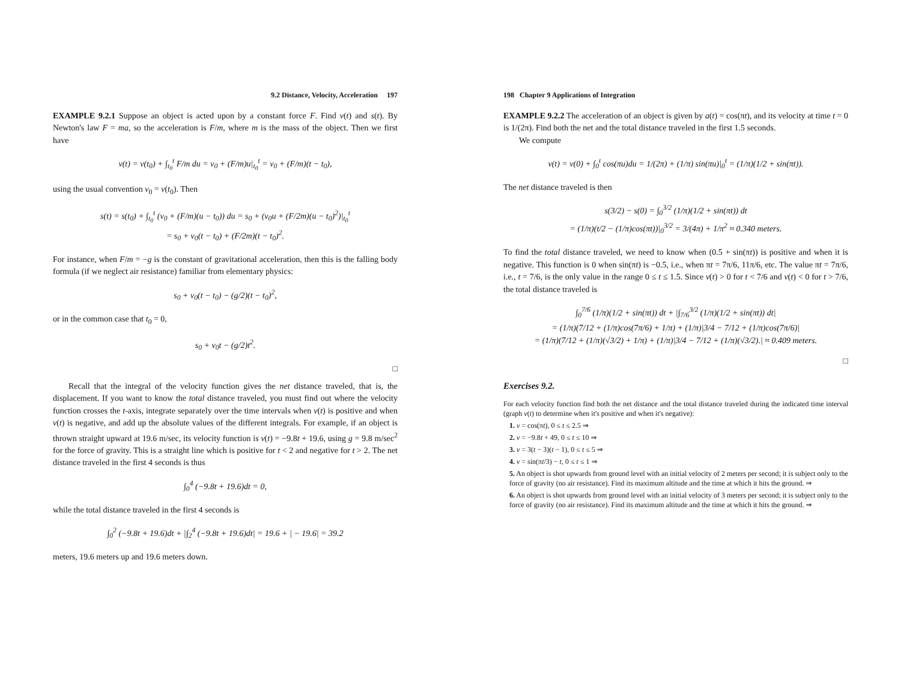9.2 Distance, Velocity, Acceleration 197
EXAMPLE 9.2.1 Suppose an object is acted upon by a constant force F. Find v(t) and s(t). By Newton's law F = ma, so the acceleration is F/m, where m is the mass of the object. Then we first have
v(t) = v(t<sub>0</sub>) + ∫<sub>t<sub>0</sub></sub><sup>t</sup> F/m du = v<sub>0</sub> + (F/m)u|<sub>t<sub>0</sub></sub><sup>t</sup> = v<sub>0</sub> + (F/m)(t − t<sub>0</sub>),
using the usual convention v<sub>0</sub> = v(t<sub>0</sub>). Then
s(t) = s(t<sub>0</sub>) + ∫<sub>t<sub>0</sub></sub><sup>t</sup> (v<sub>0</sub> + (F/m)(u − t<sub>0</sub>)) du = s<sub>0</sub> + (v<sub>0</sub>u + (F/2m)(u − t<sub>0</sub>)<sup>2</sup>)|<sub>t<sub>0</sub></sub><sup>t</sup>
= s<sub>0</sub> + v<sub>0</sub>(t − t<sub>0</sub>) + (F/2m)(t − t<sub>0</sub>)<sup>2</sup>.
For instance, when F/m = −g is the constant of gravitational acceleration, then this is the falling body formula (if we neglect air resistance) familiar from elementary physics:
s<sub>0</sub> + v<sub>0</sub>(t − t<sub>0</sub>) − (g/2)(t − t<sub>0</sub>)<sup>2</sup>,
or in the common case that t<sub>0</sub> = 0,
s<sub>0</sub> + v<sub>0</sub>t − (g/2)t<sup>2</sup>.
□
Recall that the integral of the velocity function gives the net distance traveled, that is, the displacement. If you want to know the total distance traveled, you must find out where the velocity function crosses the t-axis, integrate separately over the time intervals when v(t) is positive and when v(t) is negative, and add up the absolute values of the different integrals. For example, if an object is thrown straight upward at 19.6 m/sec, its velocity function is v(t) = −9.8t + 19.6, using g = 9.8 m/sec<sup>2</sup> for the force of gravity. This is a straight line which is positive for t < 2 and negative for t > 2. The net distance traveled in the first 4 seconds is thus
∫<sub>0</sub><sup>4</sup> (−9.8t + 19.6)dt = 0,
while the total distance traveled in the first 4 seconds is
∫<sub>0</sub><sup>2</sup> (−9.8t + 19.6)dt + |∫<sub>2</sub><sup>4</sup> (−9.8t + 19.6)dt| = 19.6 + | − 19.6| = 39.2
meters, 19.6 meters up and 19.6 meters down.
198 Chapter 9 Applications of Integration
EXAMPLE 9.2.2 The acceleration of an object is given by a(t) = cos(πt), and its velocity at time t = 0 is 1/(2π). Find both the net and the total distance traveled in the first 1.5 seconds.
We compute
v(t) = v(0) + ∫<sub>0</sub><sup>t</sup> cos(πu)du = 1/(2π) + (1/π) sin(πu)|<sub>0</sub><sup>t</sup> = (1/π)(1/2 + sin(πt)).
The net distance traveled is then
s(3/2) − s(0) = ∫<sub>0</sub><sup>3/2</sup> (1/π)(1/2 + sin(πt)) dt
= (1/π)(t/2 − (1/π)cos(πt))|<sub>0</sub><sup>3/2</sup> = 3/(4π) + 1/π<sup>2</sup> ≈ 0.340 meters.
To find the total distance traveled, we need to know when (0.5 + sin(πt)) is positive and when it is negative. This function is 0 when sin(πt) is −0.5, i.e., when πt = 7π/6, 11π/6, etc. The value πt = 7π/6, i.e., t = 7/6, is the only value in the range 0 ≤ t ≤ 1.5. Since v(t) > 0 for t < 7/6 and v(t) < 0 for t > 7/6, the total distance traveled is
∫<sub>0</sub><sup>7/6</sup> (1/π)(1/2 + sin(πt)) dt + |∫<sub>7/6</sub><sup>3/2</sup> (1/π)(1/2 + sin(πt)) dt|
= (1/π)(7/12 + (1/π)cos(7π/6) + 1/π) + (1/π)|3/4 − 7/12 + (1/π)cos(7π/6)|
= (1/π)(7/12 + (1/π)(√3/2) + 1/π) + (1/π)|3/4 − 7/12 + (1/π)(√3/2).| ≈ 0.409 meters.
□
Exercises 9.2.
For each velocity function find both the net distance and the total distance traveled during the indicated time interval (graph v(t) to determine when it's positive and when it's negative):
1. v = cos(πt), 0 ≤ t ≤ 2.5 ⇒
2. v = −9.8t + 49, 0 ≤ t ≤ 10 ⇒
3. v = 3(t − 3)(t − 1), 0 ≤ t ≤ 5 ⇒
4. v = sin(πt/3) − t, 0 ≤ t ≤ 1 ⇒
5. An object is shot upwards from ground level with an initial velocity of 2 meters per second; it is subject only to the force of gravity (no air resistance). Find its maximum altitude and the time at which it hits the ground. ⇒
6. An object is shot upwards from ground level with an initial velocity of 3 meters per second; it is subject only to the force of gravity (no air resistance). Find its maximum altitude and the time at which it hits the ground. ⇒